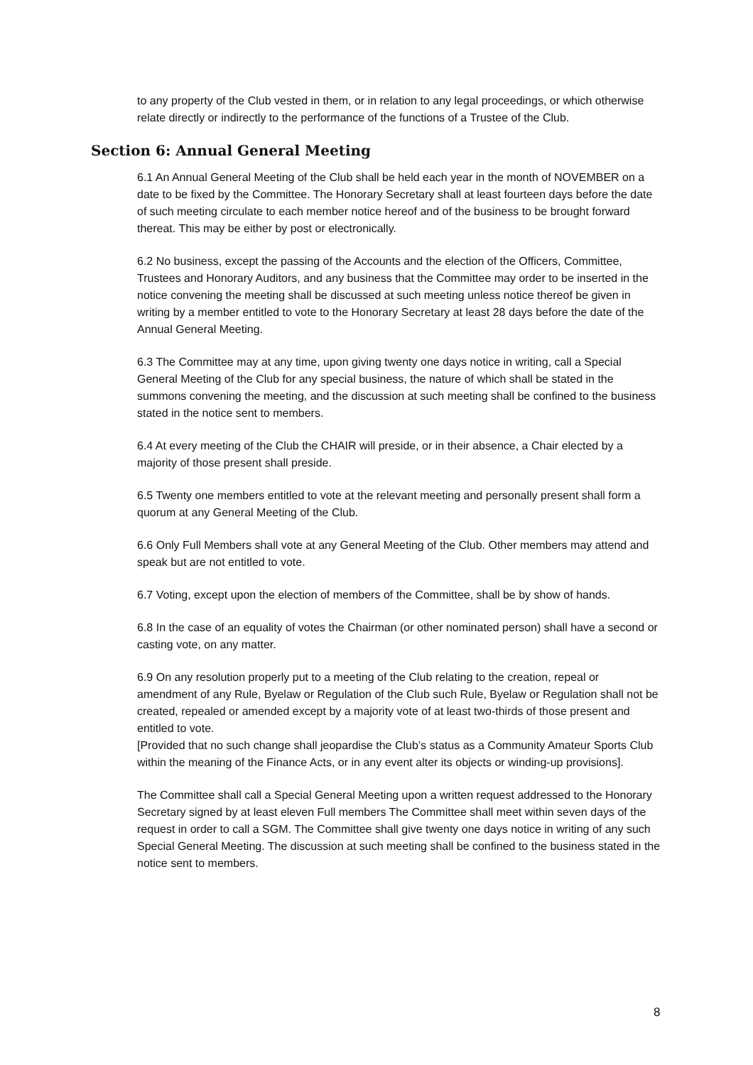to any property of the Club vested in them, or in relation to any legal proceedings, or which otherwise relate directly or indirectly to the performance of the functions of a Trustee of the Club.
Section 6: Annual General Meeting
6.1 An Annual General Meeting of the Club shall be held each year in the month of NOVEMBER on a date to be fixed by the Committee. The Honorary Secretary shall at least fourteen days before the date of such meeting circulate to each member notice hereof and of the business to be brought forward thereat. This may be either by post or electronically.
6.2 No business, except the passing of the Accounts and the election of the Officers, Committee, Trustees and Honorary Auditors, and any business that the Committee may order to be inserted in the notice convening the meeting shall be discussed at such meeting unless notice thereof be given in writing by a member entitled to vote to the Honorary Secretary at least 28 days before the date of the Annual General Meeting.
6.3 The Committee may at any time, upon giving twenty one days notice in writing, call a Special General Meeting of the Club for any special business, the nature of which shall be stated in the summons convening the meeting, and the discussion at such meeting shall be confined to the business stated in the notice sent to members.
6.4 At every meeting of the Club the CHAIR will preside, or in their absence, a Chair elected by a majority of those present shall preside.
6.5 Twenty one members entitled to vote at the relevant meeting and personally present shall form a quorum at any General Meeting of the Club.
6.6 Only Full Members shall vote at any General Meeting of the Club. Other members may attend and speak but are not entitled to vote.
6.7 Voting, except upon the election of members of the Committee, shall be by show of hands.
6.8 In the case of an equality of votes the Chairman (or other nominated person) shall have a second or casting vote, on any matter.
6.9 On any resolution properly put to a meeting of the Club relating to the creation, repeal or amendment of any Rule, Byelaw or Regulation of the Club such Rule, Byelaw or Regulation shall not be created, repealed or amended except by a majority vote of at least two-thirds of those present and entitled to vote.
[Provided that no such change shall jeopardise the Club’s status as a Community Amateur Sports Club within the meaning of the Finance Acts, or in any event alter its objects or winding-up provisions].
The Committee shall call a Special General Meeting upon a written request addressed to the Honorary Secretary signed by at least eleven Full members The Committee shall meet within seven days of the request in order to call a SGM. The Committee shall give twenty one days notice in writing of any such Special General Meeting. The discussion at such meeting shall be confined to the business stated in the notice sent to members.
8